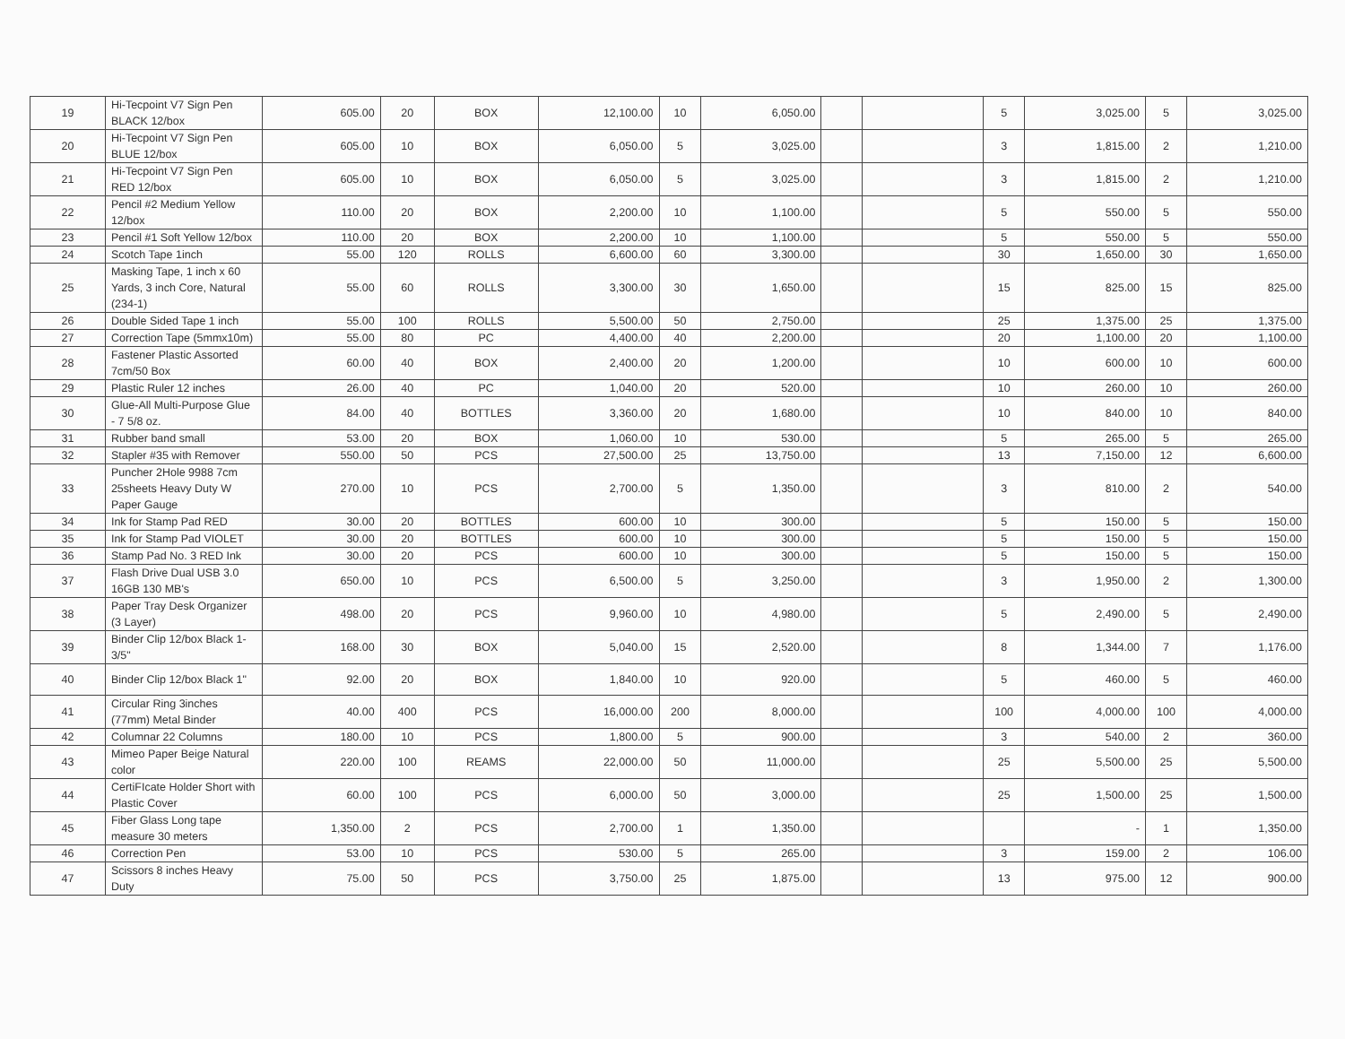| 19 | Hi-Tecpoint V7 Sign Pen BLACK 12/box | 605.00 | 20 | BOX | 12,100.00 | 10 | 6,050.00 | | | 5 | 3,025.00 | 5 | 3,025.00 |
| 20 | Hi-Tecpoint V7 Sign Pen BLUE 12/box | 605.00 | 10 | BOX | 6,050.00 | 5 | 3,025.00 | | | 3 | 1,815.00 | 2 | 1,210.00 |
| 21 | Hi-Tecpoint V7 Sign Pen RED 12/box | 605.00 | 10 | BOX | 6,050.00 | 5 | 3,025.00 | | | 3 | 1,815.00 | 2 | 1,210.00 |
| 22 | Pencil #2 Medium Yellow 12/box | 110.00 | 20 | BOX | 2,200.00 | 10 | 1,100.00 | | | 5 | 550.00 | 5 | 550.00 |
| 23 | Pencil #1 Soft Yellow 12/box | 110.00 | 20 | BOX | 2,200.00 | 10 | 1,100.00 | | | 5 | 550.00 | 5 | 550.00 |
| 24 | Scotch Tape 1inch | 55.00 | 120 | ROLLS | 6,600.00 | 60 | 3,300.00 | | | 30 | 1,650.00 | 30 | 1,650.00 |
| 25 | Masking Tape, 1 inch x 60 Yards, 3 inch Core, Natural (234-1) | 55.00 | 60 | ROLLS | 3,300.00 | 30 | 1,650.00 | | | 15 | 825.00 | 15 | 825.00 |
| 26 | Double Sided Tape 1 inch | 55.00 | 100 | ROLLS | 5,500.00 | 50 | 2,750.00 | | | 25 | 1,375.00 | 25 | 1,375.00 |
| 27 | Correction Tape (5mmx10m) | 55.00 | 80 | PC | 4,400.00 | 40 | 2,200.00 | | | 20 | 1,100.00 | 20 | 1,100.00 |
| 28 | Fastener Plastic Assorted 7cm/50 Box | 60.00 | 40 | BOX | 2,400.00 | 20 | 1,200.00 | | | 10 | 600.00 | 10 | 600.00 |
| 29 | Plastic Ruler 12 inches | 26.00 | 40 | PC | 1,040.00 | 20 | 520.00 | | | 10 | 260.00 | 10 | 260.00 |
| 30 | Glue-All Multi-Purpose Glue - 7 5/8 oz. | 84.00 | 40 | BOTTLES | 3,360.00 | 20 | 1,680.00 | | | 10 | 840.00 | 10 | 840.00 |
| 31 | Rubber band small | 53.00 | 20 | BOX | 1,060.00 | 10 | 530.00 | | | 5 | 265.00 | 5 | 265.00 |
| 32 | Stapler #35 with Remover | 550.00 | 50 | PCS | 27,500.00 | 25 | 13,750.00 | | | 13 | 7,150.00 | 12 | 6,600.00 |
| 33 | Puncher 2Hole 9988 7cm 25sheets Heavy Duty W Paper Gauge | 270.00 | 10 | PCS | 2,700.00 | 5 | 1,350.00 | | | 3 | 810.00 | 2 | 540.00 |
| 34 | Ink for Stamp Pad RED | 30.00 | 20 | BOTTLES | 600.00 | 10 | 300.00 | | | 5 | 150.00 | 5 | 150.00 |
| 35 | Ink for Stamp Pad VIOLET | 30.00 | 20 | BOTTLES | 600.00 | 10 | 300.00 | | | 5 | 150.00 | 5 | 150.00 |
| 36 | Stamp Pad No. 3 RED Ink | 30.00 | 20 | PCS | 600.00 | 10 | 300.00 | | | 5 | 150.00 | 5 | 150.00 |
| 37 | Flash Drive Dual USB 3.0 16GB 130 MB's | 650.00 | 10 | PCS | 6,500.00 | 5 | 3,250.00 | | | 3 | 1,950.00 | 2 | 1,300.00 |
| 38 | Paper Tray Desk Organizer (3 Layer) | 498.00 | 20 | PCS | 9,960.00 | 10 | 4,980.00 | | | 5 | 2,490.00 | 5 | 2,490.00 |
| 39 | Binder Clip 12/box Black 1-3/5" | 168.00 | 30 | BOX | 5,040.00 | 15 | 2,520.00 | | | 8 | 1,344.00 | 7 | 1,176.00 |
| 40 | Binder Clip 12/box Black 1" | 92.00 | 20 | BOX | 1,840.00 | 10 | 920.00 | | | 5 | 460.00 | 5 | 460.00 |
| 41 | Circular Ring 3inches (77mm) Metal Binder | 40.00 | 400 | PCS | 16,000.00 | 200 | 8,000.00 | | | 100 | 4,000.00 | 100 | 4,000.00 |
| 42 | Columnar 22 Columns | 180.00 | 10 | PCS | 1,800.00 | 5 | 900.00 | | | 3 | 540.00 | 2 | 360.00 |
| 43 | Mimeo Paper Beige Natural color | 220.00 | 100 | REAMS | 22,000.00 | 50 | 11,000.00 | | | 25 | 5,500.00 | 25 | 5,500.00 |
| 44 | CertiFIcate Holder Short with Plastic Cover | 60.00 | 100 | PCS | 6,000.00 | 50 | 3,000.00 | | | 25 | 1,500.00 | 25 | 1,500.00 |
| 45 | Fiber Glass Long tape measure 30 meters | 1,350.00 | 2 | PCS | 2,700.00 | 1 | 1,350.00 | | | | - | 1 | 1,350.00 |
| 46 | Correction Pen | 53.00 | 10 | PCS | 530.00 | 5 | 265.00 | | | 3 | 159.00 | 2 | 106.00 |
| 47 | Scissors 8 inches Heavy Duty | 75.00 | 50 | PCS | 3,750.00 | 25 | 1,875.00 | | | 13 | 975.00 | 12 | 900.00 |